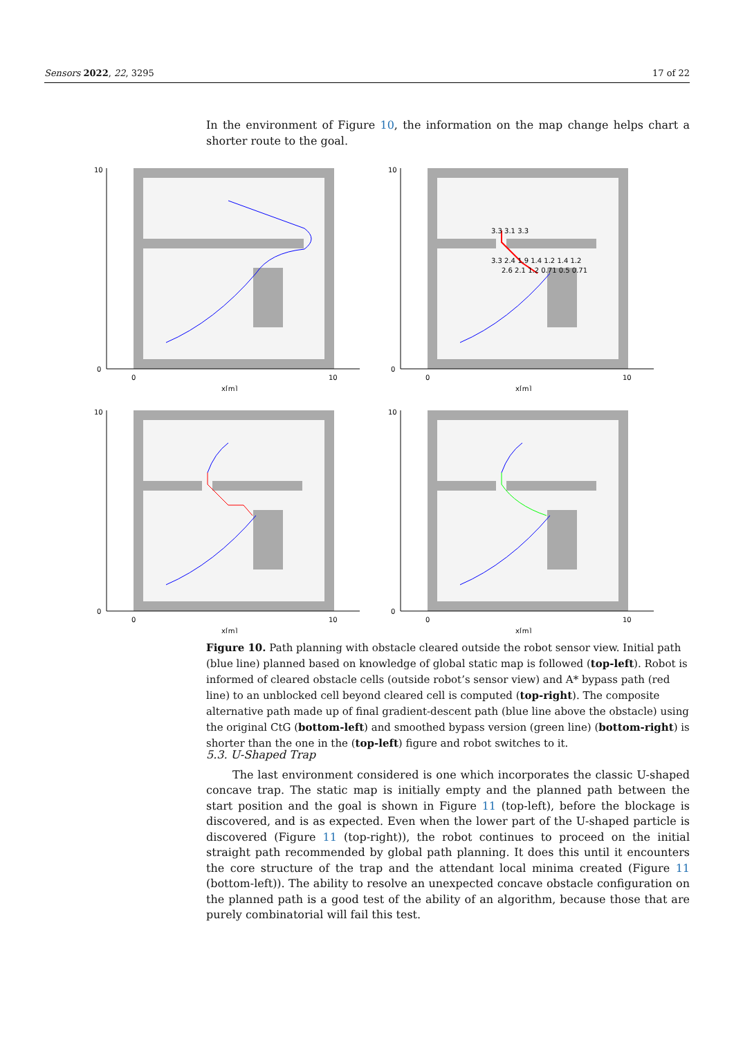Sensors 2022, 22, 3295 17 of 22
In the environment of Figure 10, the information on the map change helps chart a shorter route to the goal.
0
10
0
10
x[m]
3.3 3.1 3.3
3.3 2.4 1.9 1.4 1.2 1.4 1.2
2.6 2.1 1.2 0.71 0.5 0.71
0
10
0
10
x[m]
0
10
0
10
x[m]
0
10
0
10
x[m]
Figure 10. Path planning with obstacle cleared outside the robot sensor view. Initial path (blue line) planned based on knowledge of global static map is followed (top-left). Robot is informed of cleared obstacle cells (outside robot’s sensor view) and A* bypass path (red line) to an unblocked cell beyond cleared cell is computed (top-right). The composite alternative path made up of final gradient-descent path (blue line above the obstacle) using the original CtG (bottom-left) and smoothed bypass version (green line) (bottom-right) is shorter than the one in the (top-left) figure and robot switches to it.
5.3. U-Shaped Trap
The last environment considered is one which incorporates the classic U-shaped concave trap. The static map is initially empty and the planned path between the start position and the goal is shown in Figure 11 (top-left), before the blockage is discovered, and is as expected. Even when the lower part of the U-shaped particle is discovered (Figure 11 (top-right)), the robot continues to proceed on the initial straight path recommended by global path planning. It does this until it encounters the core structure of the trap and the attendant local minima created (Figure 11 (bottom-left)). The ability to resolve an unexpected concave obstacle configuration on the planned path is a good test of the ability of an algorithm, because those that are purely combinatorial will fail this test.